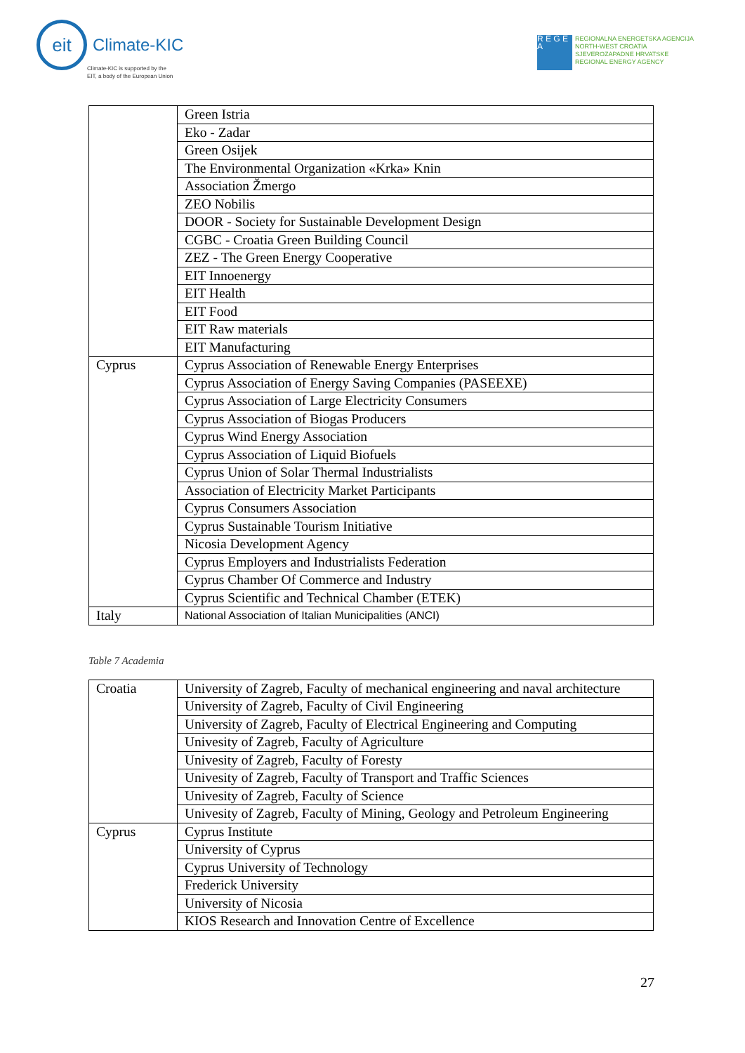eit
Climate-KIC
Climate-KIC is supported by the
EIT, a body of the European Union
R E G E A
REGIONALNA ENERGETSKA AGENCIJA
NORTH-WEST CROATIA
SJEVEROZAPADNE HRVATSKE
REGIONAL ENERGY AGENCY
| | Green Istria |
| | Eko - Zadar |
| | Green Osijek |
| | The Environmental Organization «Krka» Knin |
| | Association Žmergo |
| | ZEO Nobilis |
| | DOOR - Society for Sustainable Development Design |
| | CGBC - Croatia Green Building Council |
| | ZEZ - The Green Energy Cooperative |
| | EIT Innoenergy |
| | EIT Health |
| | EIT Food |
| | EIT Raw materials |
| | EIT Manufacturing |
| Cyprus | Cyprus Association of Renewable Energy Enterprises |
| | Cyprus Association of Energy Saving Companies (PASEEXE) |
| | Cyprus Association of Large Electricity Consumers |
| | Cyprus Association of Biogas Producers |
| | Cyprus Wind Energy Association |
| | Cyprus Association of Liquid Biofuels |
| | Cyprus Union of Solar Thermal Industrialists |
| | Association of Electricity Market Participants |
| | Cyprus Consumers Association |
| | Cyprus Sustainable Tourism Initiative |
| | Nicosia Development Agency |
| | Cyprus Employers and Industrialists Federation |
| | Cyprus Chamber Of Commerce and Industry |
| | Cyprus Scientific and Technical Chamber (ETEK) |
| Italy | National Association of Italian Municipalities (ANCI) |
Table 7 Academia
| Croatia | University of Zagreb, Faculty of mechanical engineering and naval architecture |
| | University of Zagreb, Faculty of Civil Engineering |
| | University of Zagreb, Faculty of Electrical Engineering and Computing |
| | Univesity of Zagreb, Faculty of Agriculture |
| | Univesity of Zagreb, Faculty of Foresty |
| | Univesity of Zagreb, Faculty of Transport and Traffic Sciences |
| | Univesity of Zagreb, Faculty of Science |
| | Univesity of Zagreb, Faculty of Mining, Geology and Petroleum Engineering |
| Cyprus | Cyprus Institute |
| | University of Cyprus |
| | Cyprus University of Technology |
| | Frederick University |
| | University of Nicosia |
| | KIOS Research and Innovation Centre of Excellence |
27